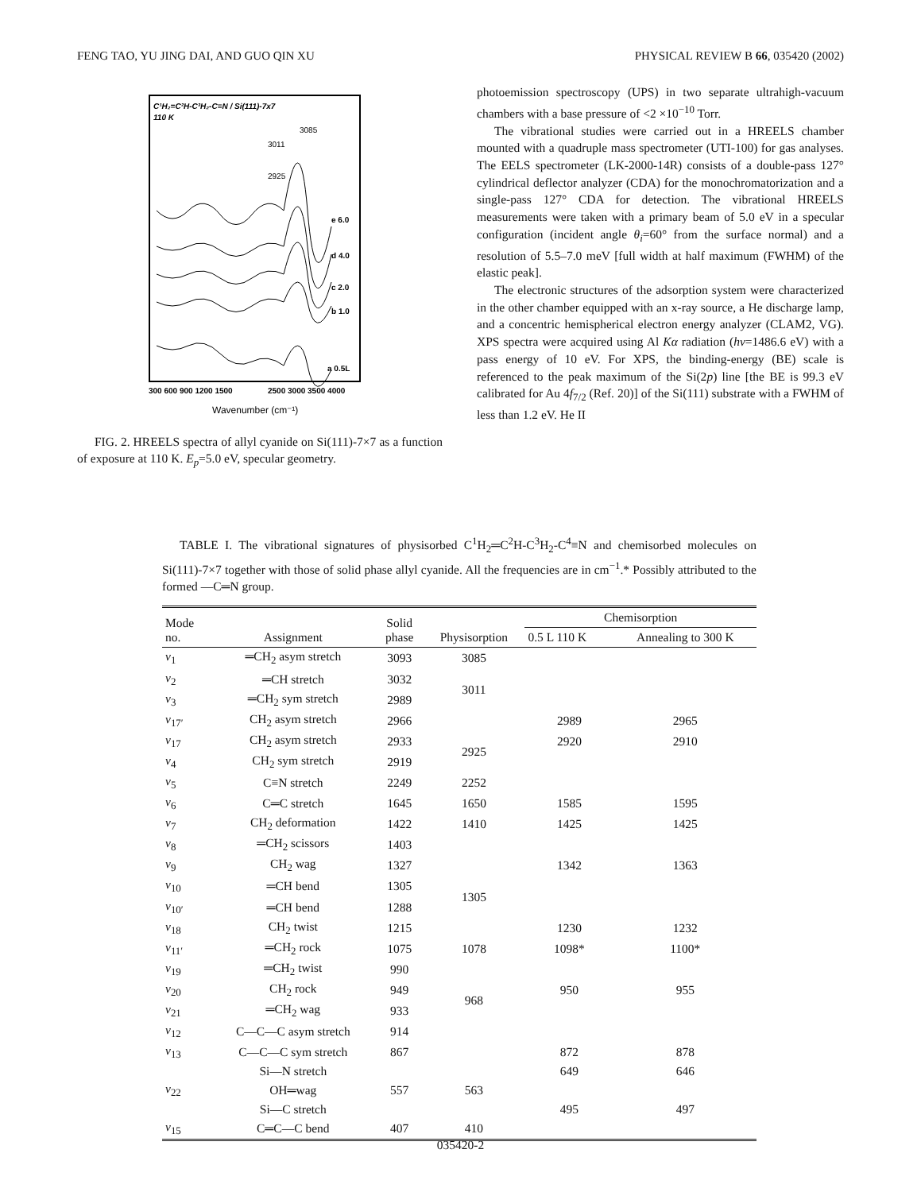FENG TAO, YU JING DAI, AND GUO QIN XU PHYSICAL REVIEW B 66, 035420 (2002)
C¹H₂=C²H-C³H₂-C≡N / Si(111)-7x7
110 K
3085
3011
2925
e 6.0
d 4.0
c 2.0
b 1.0
a 0.5L
300 600 900 1200 1500
2500 3000 3500 4000
Wavenumber (cm⁻¹)
FIG. 2. HREELS spectra of allyl cyanide on Si(111)-7×7 as a function of exposure at 110 K. E<sub>p</sub>=5.0 eV, specular geometry.
photoemission spectroscopy (UPS) in two separate ultrahigh-vacuum chambers with a base pressure of <2 ×10<sup>−10</sup> Torr.
The vibrational studies were carried out in a HREELS chamber mounted with a quadruple mass spectrometer (UTI-100) for gas analyses. The EELS spectrometer (LK-2000-14R) consists of a double-pass 127° cylindrical deflector analyzer (CDA) for the monochromatorization and a single-pass 127° CDA for detection. The vibrational HREELS measurements were taken with a primary beam of 5.0 eV in a specular configuration (incident angle θ<sub>i</sub>=60° from the surface normal) and a resolution of 5.5–7.0 meV [full width at half maximum (FWHM) of the elastic peak].
The electronic structures of the adsorption system were characterized in the other chamber equipped with an x-ray source, a He discharge lamp, and a concentric hemispherical electron energy analyzer (CLAM2, VG). XPS spectra were acquired using Al Kα radiation (hν=1486.6 eV) with a pass energy of 10 eV. For XPS, the binding-energy (BE) scale is referenced to the peak maximum of the Si(2p) line [the BE is 99.3 eV calibrated for Au 4f<sub>7/2</sub> (Ref. 20)] of the Si(111) substrate with a FWHM of less than 1.2 eV. He II
TABLE I. The vibrational signatures of physisorbed C<sup>1</sup>H<sub>2</sub>═C<sup>2</sup>H-C<sup>3</sup>H<sub>2</sub>-C<sup>4</sup>≡N and chemisorbed molecules on Si(111)-7×7 together with those of solid phase allyl cyanide. All the frequencies are in cm<sup>−1</sup>.* Possibly attributed to the formed —C═N group.
| Mode no. | Assignment | Solid phase | Physisorption | Chemisorption | |
| --- | --- | --- | --- | --- | --- |
| | | | | 0.5 L 110 K | Annealing to 300 K |
| ν<sub>1</sub> | ═CH<sub>2</sub> asym stretch | 3093 | 3085 | | |
| ν<sub>2</sub> | ═CH stretch | 3032 | 3011 | | |
| ν<sub>3</sub> | ═CH<sub>2</sub> sym stretch | 2989 | | | |
| ν<sub>17′</sub> | CH<sub>2</sub> asym stretch | 2966 | | 2989 | 2965 |
| ν<sub>17</sub> | CH<sub>2</sub> asym stretch | 2933 | 2925 | 2920 | 2910 |
| ν<sub>4</sub> | CH<sub>2</sub> sym stretch | 2919 | | | |
| ν<sub>5</sub> | C≡N stretch | 2249 | 2252 | | |
| ν<sub>6</sub> | C═C stretch | 1645 | 1650 | 1585 | 1595 |
| ν<sub>7</sub> | CH<sub>2</sub> deformation | 1422 | 1410 | 1425 | 1425 |
| ν<sub>8</sub> | ═CH<sub>2</sub> scissors | 1403 | | | |
| ν<sub>9</sub> | CH<sub>2</sub> wag | 1327 | | 1342 | 1363 |
| ν<sub>10</sub> | ═CH bend | 1305 | 1305 | | |
| ν<sub>10′</sub> | ═CH bend | 1288 | | | |
| ν<sub>18</sub> | CH<sub>2</sub> twist | 1215 | | 1230 | 1232 |
| ν<sub>11′</sub> | ═CH<sub>2</sub> rock | 1075 | 1078 | 1098* | 1100* |
| ν<sub>19</sub> | ═CH<sub>2</sub> twist | 990 | | | |
| ν<sub>20</sub> | CH<sub>2</sub> rock | 949 | 968 | 950 | 955 |
| ν<sub>21</sub> | ═CH<sub>2</sub> wag | 933 | | | |
| ν<sub>12</sub> | C—C—C asym stretch | 914 | | | |
| ν<sub>13</sub> | C—C—C sym stretch | 867 | | 872 | 878 |
| | Si—N stretch | | | 649 | 646 |
| ν<sub>22</sub> | OH═wag | 557 | 563 | | |
| | Si—C stretch | | | 495 | 497 |
| ν<sub>15</sub> | C═C—C bend | 407 | 410 | | |
035420-2